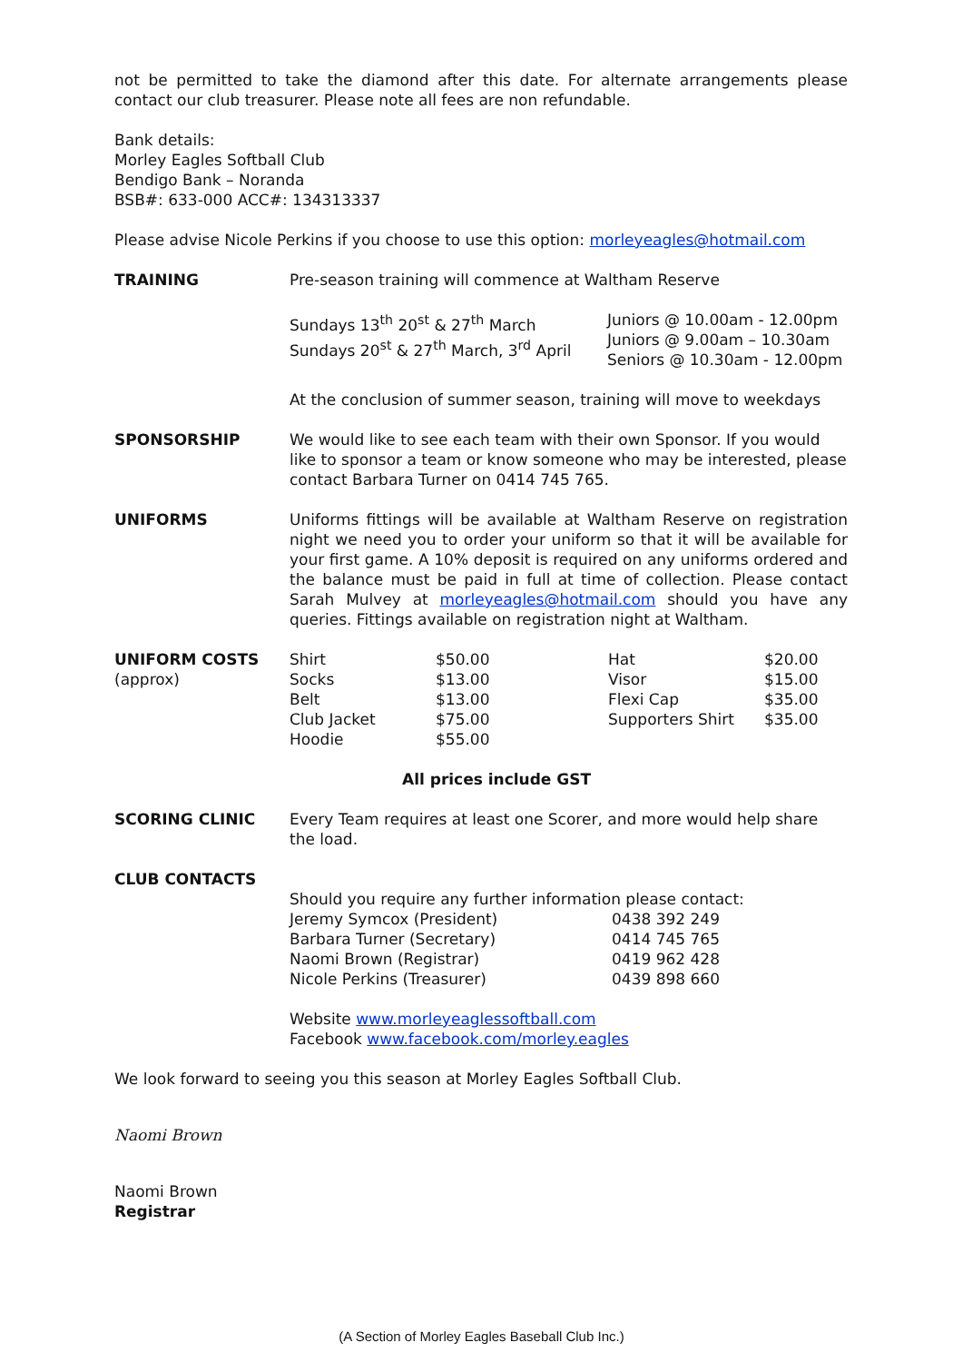not be permitted to take the diamond after this date. For alternate arrangements please contact our club treasurer. Please note all fees are non refundable.
Bank details:
Morley Eagles Softball Club
Bendigo Bank – Noranda
BSB#: 633-000 ACC#: 134313337
Please advise Nicole Perkins if you choose to use this option: morleyeagles@hotmail.com
| TRAINING | Pre-season training will commence at Waltham Reserve / Sundays 13<sup>th</sup> 20<sup>st</sup> & 27<sup>th</sup> March Sundays 20<sup>st</sup> & 27<sup>th</sup> March, 3<sup>rd</sup> April / Juniors @ 10.00am - 12.00pm Juniors @ 9.00am – 10.30am Seniors @ 10.30am - 12.00pm / At the conclusion of summer season, training will move to weekdays |
| SPONSORSHIP | We would like to see each team with their own Sponsor. If you would like to sponsor a team or know someone who may be interested, please contact Barbara Turner on 0414 745 765. |
| UNIFORMS | Uniforms fittings will be available at Waltham Reserve on registration night we need you to order your uniform so that it will be available for your first game. A 10% deposit is required on any uniforms ordered and the balance must be paid in full at time of collection. Please contact Sarah Mulvey at morleyeagles@hotmail.com should you have any queries. Fittings available on registration night at Waltham. |
| UNIFORM COSTS (approx) | / Shirt Socks Belt Club Jacket Hoodie / $50.00 $13.00 $13.00 $75.00 $55.00 / Hat Visor Flexi Cap Supporters Shirt / $20.00 $15.00 $35.00 $35.00 / |
| | All prices include GST |
| SCORING CLINIC | Every Team requires at least one Scorer, and more would help share the load. |
| CLUB CONTACTS | Should you require any further information please contact: / Jeremy Symcox (President) Barbara Turner (Secretary) Naomi Brown (Registrar) Nicole Perkins (Treasurer) / 0438 392 249 0414 745 765 0419 962 428 0439 898 660 / Website www.morleyeaglessoftball.com Facebook www.facebook.com/morley.eagles |
We look forward to seeing you this season at Morley Eagles Softball Club.
Naomi Brown
Naomi Brown
Registrar
(A Section of Morley Eagles Baseball Club Inc.)